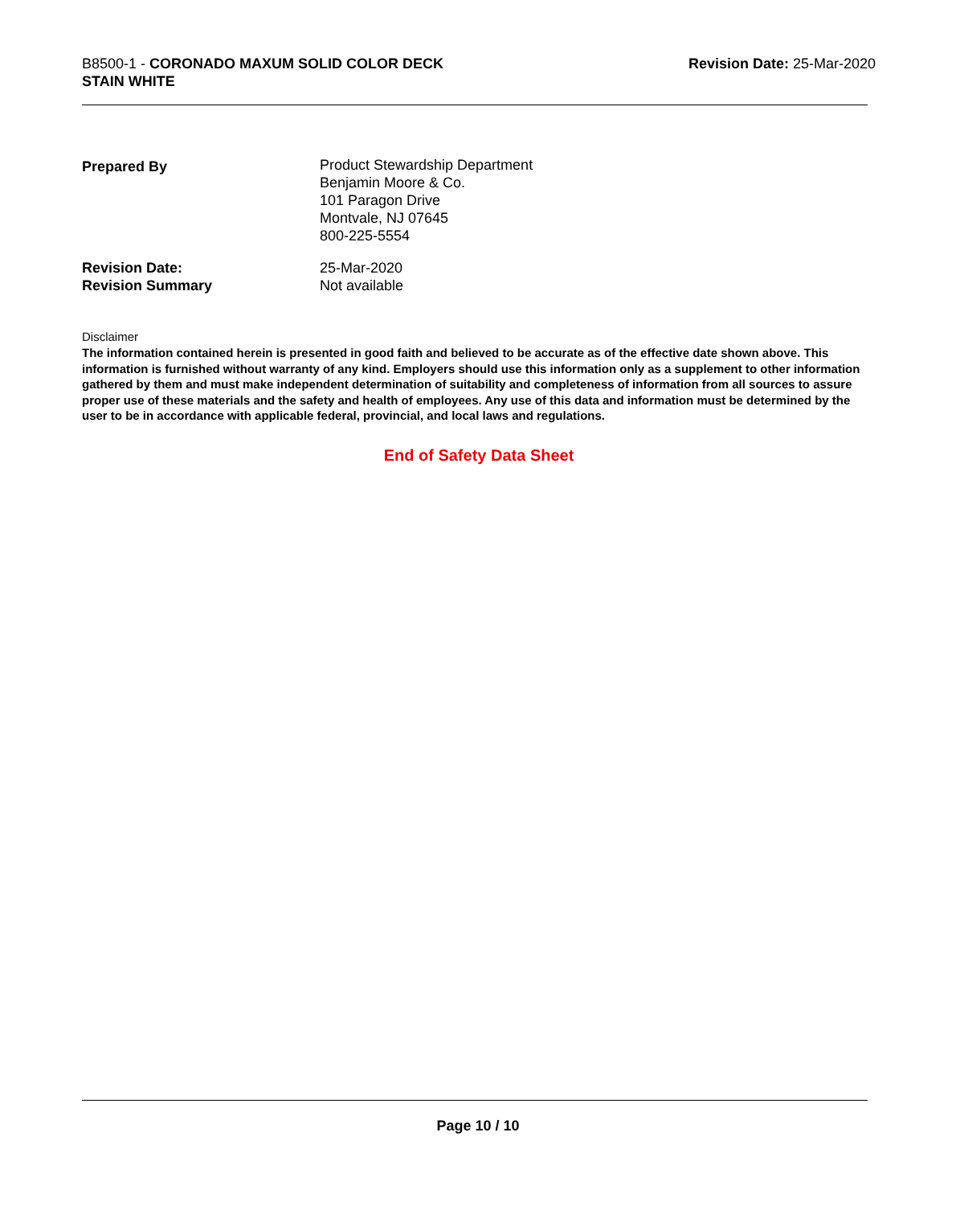B8500-1 - CORONADO MAXUM SOLID COLOR DECK
STAIN WHITE
Revision Date: 25-Mar-2020
Prepared By Product Stewardship Department
Benjamin Moore & Co.
101 Paragon Drive
Montvale, NJ 07645
800-225-5554
Revision Date:
Revision Summary
25-Mar-2020
Not available
Disclaimer
The information contained herein is presented in good faith and believed to be accurate as of the effective date shown above. This information is furnished without warranty of any kind. Employers should use this information only as a supplement to other information gathered by them and must make independent determination of suitability and completeness of information from all sources to assure proper use of these materials and the safety and health of employees. Any use of this data and information must be determined by the user to be in accordance with applicable federal, provincial, and local laws and regulations.
End of Safety Data Sheet
Page 10 / 10